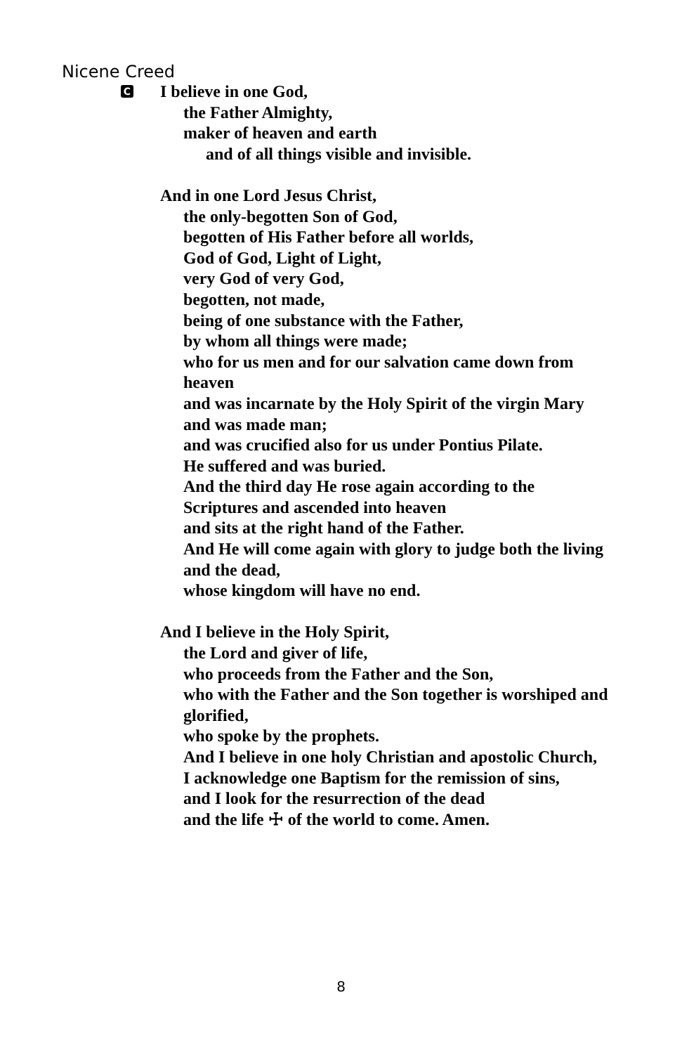Nicene Creed
C
I believe in one God,
the Father Almighty,
maker of heaven and earth
and of all things visible and invisible.
And in one Lord Jesus Christ,
the only-begotten Son of God,
begotten of His Father before all worlds,
God of God, Light of Light,
very God of very God,
begotten, not made,
being of one substance with the Father,
by whom all things were made;
who for us men and for our salvation came down from heaven
and was incarnate by the Holy Spirit of the virgin Mary
and was made man;
and was crucified also for us under Pontius Pilate.
He suffered and was buried.
And the third day He rose again according to the Scriptures and ascended into heaven
and sits at the right hand of the Father.
And He will come again with glory to judge both the living and the dead,
whose kingdom will have no end.
And I believe in the Holy Spirit,
the Lord and giver of life,
who proceeds from the Father and the Son,
who with the Father and the Son together is worshiped and glorified,
who spoke by the prophets.
And I believe in one holy Christian and apostolic Church,
I acknowledge one Baptism for the remission of sins,
and I look for the resurrection of the dead
and the life ☩ of the world to come. Amen.
8